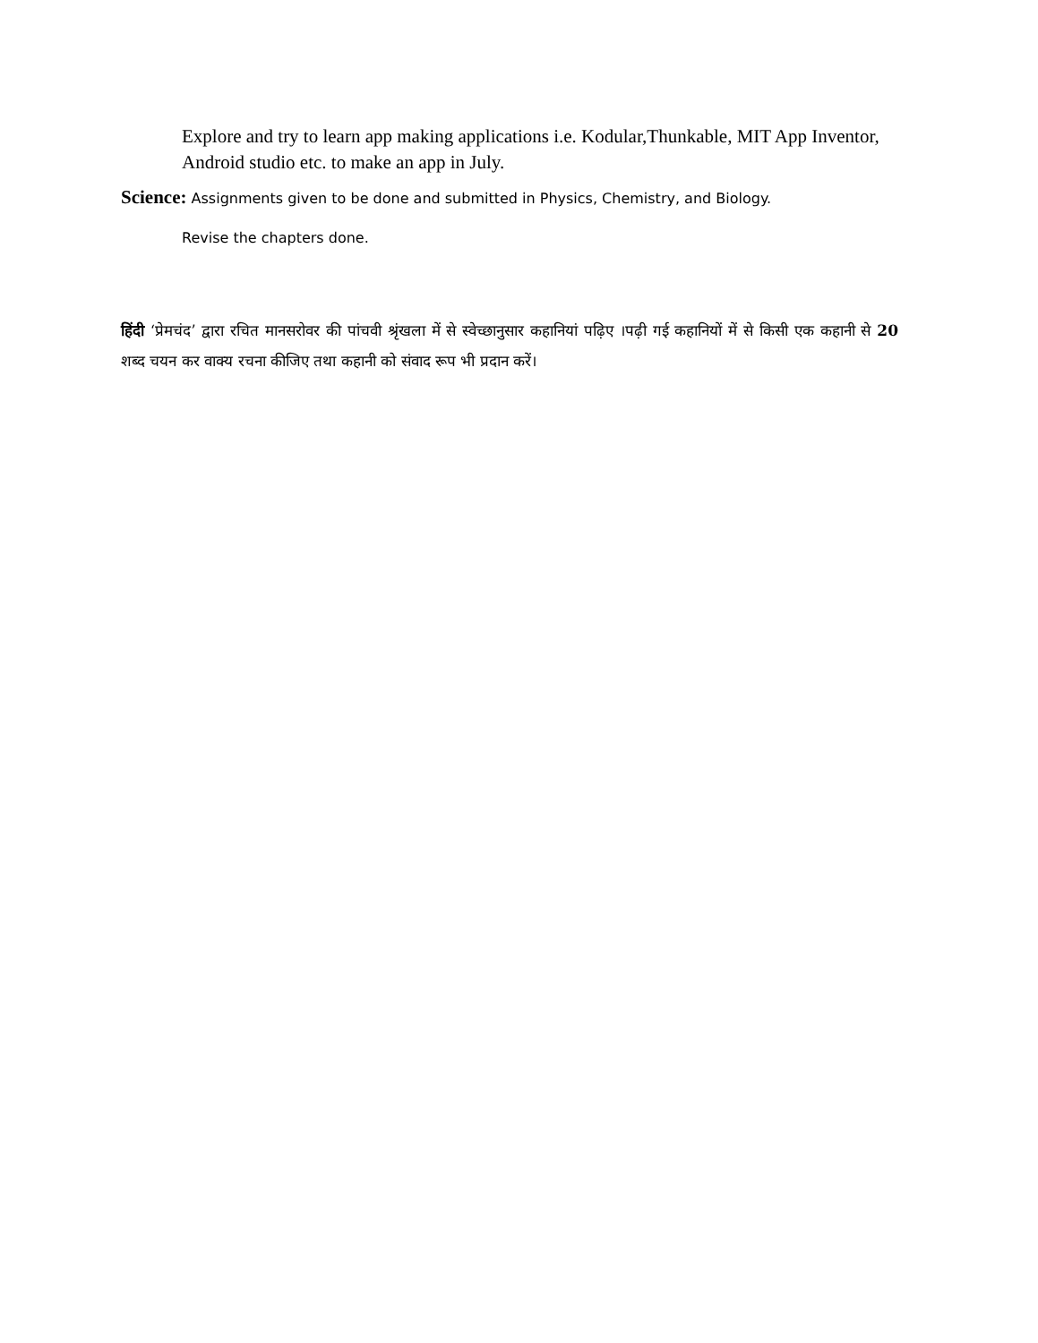Explore and try to learn app making applications i.e. Kodular,Thunkable, MIT App Inventor, Android studio etc. to make an app in July.
Science: Assignments given to be done and submitted in Physics, Chemistry, and Biology.
Revise the chapters done.
हिंदी ‘प्रेमचंद’ द्वारा रचित मानसरोवर की पांचवी श्रृंखला में से स्वेच्छानुसार कहानियां पढ़िए ।पढ़ी गई कहानियों में से किसी एक कहानी से 20 शब्द चयन कर वाक्य रचना कीजिए तथा कहानी को संवाद रूप भी प्रदान करें।